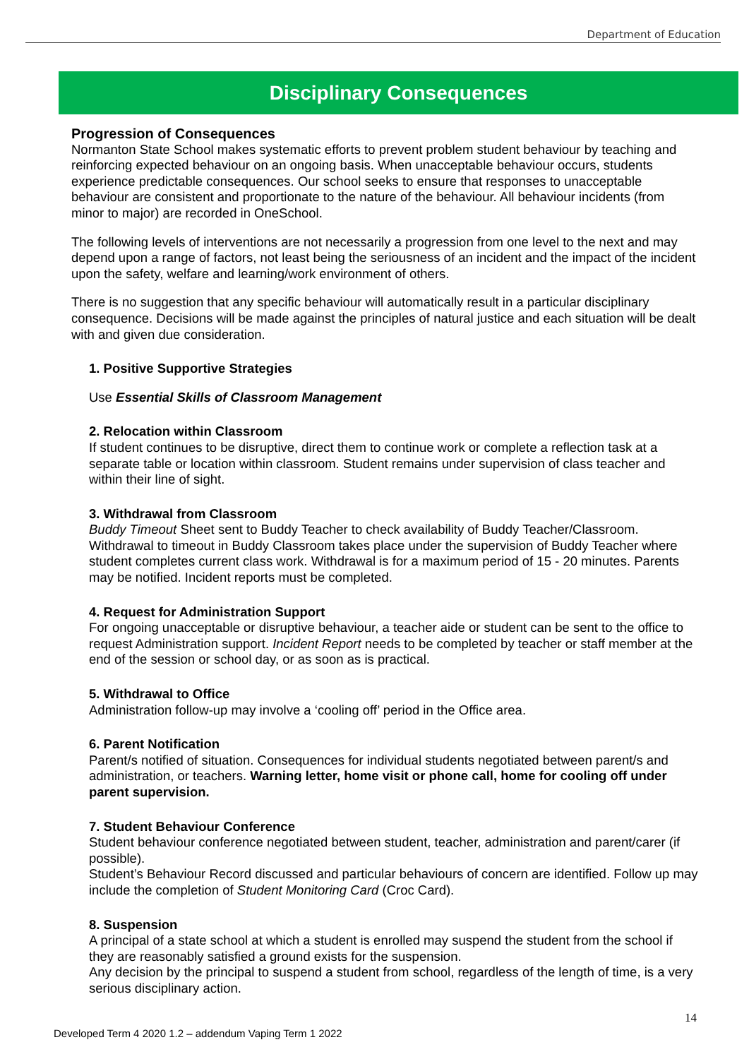Department of Education
Disciplinary Consequences
Progression of Consequences
Normanton State School makes systematic efforts to prevent problem student behaviour by teaching and reinforcing expected behaviour on an ongoing basis. When unacceptable behaviour occurs, students experience predictable consequences. Our school seeks to ensure that responses to unacceptable behaviour are consistent and proportionate to the nature of the behaviour. All behaviour incidents (from minor to major) are recorded in OneSchool.
The following levels of interventions are not necessarily a progression from one level to the next and may depend upon a range of factors, not least being the seriousness of an incident and the impact of the incident upon the safety, welfare and learning/work environment of others.
There is no suggestion that any specific behaviour will automatically result in a particular disciplinary consequence. Decisions will be made against the principles of natural justice and each situation will be dealt with and given due consideration.
1. Positive Supportive Strategies
Use Essential Skills of Classroom Management
2. Relocation within Classroom
If student continues to be disruptive, direct them to continue work or complete a reflection task at a separate table or location within classroom. Student remains under supervision of class teacher and within their line of sight.
3. Withdrawal from Classroom
Buddy Timeout Sheet sent to Buddy Teacher to check availability of Buddy Teacher/Classroom. Withdrawal to timeout in Buddy Classroom takes place under the supervision of Buddy Teacher where student completes current class work. Withdrawal is for a maximum period of 15 - 20 minutes. Parents may be notified. Incident reports must be completed.
4. Request for Administration Support
For ongoing unacceptable or disruptive behaviour, a teacher aide or student can be sent to the office to request Administration support. Incident Report needs to be completed by teacher or staff member at the end of the session or school day, or as soon as is practical.
5. Withdrawal to Office
Administration follow-up may involve a ‘cooling off’ period in the Office area.
6. Parent Notification
Parent/s notified of situation. Consequences for individual students negotiated between parent/s and administration, or teachers. Warning letter, home visit or phone call, home for cooling off under parent supervision.
7. Student Behaviour Conference
Student behaviour conference negotiated between student, teacher, administration and parent/carer (if possible).
Student’s Behaviour Record discussed and particular behaviours of concern are identified. Follow up may include the completion of Student Monitoring Card (Croc Card).
8. Suspension
A principal of a state school at which a student is enrolled may suspend the student from the school if they are reasonably satisfied a ground exists for the suspension.
Any decision by the principal to suspend a student from school, regardless of the length of time, is a very serious disciplinary action.
14
Developed Term 4 2020 1.2 – addendum Vaping Term 1 2022